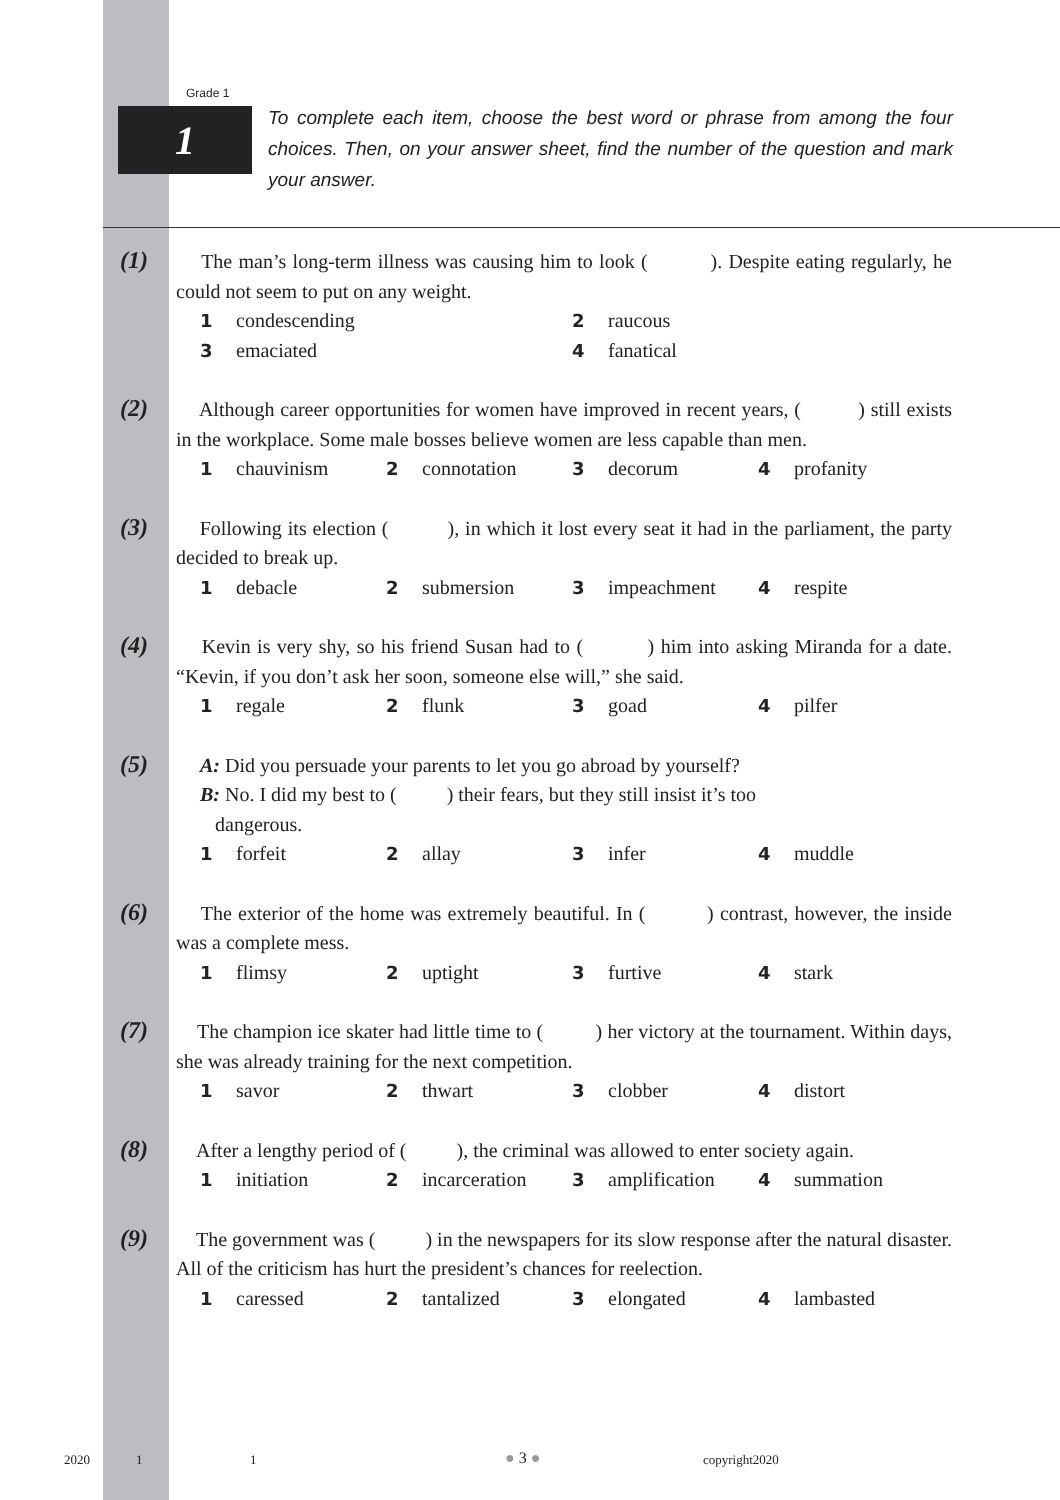Grade 1
1
To complete each item, choose the best word or phrase from among the four choices. Then, on your answer sheet, find the number of the question and mark your answer.
(1)
The man’s long-term illness was causing him to look ( ). Despite eating regularly, he could not seem to put on any weight.
1 condescending
2 raucous
3 emaciated
4 fanatical
(2)
Although career opportunities for women have improved in recent years, ( ) still exists in the workplace. Some male bosses believe women are less capable than men.
1 chauvinism
2 connotation
3 decorum
4 profanity
(3)
Following its election ( ), in which it lost every seat it had in the parliament, the party decided to break up.
1 debacle
2 submersion
3 impeachment
4 respite
(4)
Kevin is very shy, so his friend Susan had to ( ) him into asking Miranda for a date. “Kevin, if you don’t ask her soon, someone else will,” she said.
1 regale
2 flunk
3 goad
4 pilfer
(5)
A: Did you persuade your parents to let you go abroad by yourself?
B: No. I did my best to ( ) their fears, but they still insist it’s too
dangerous.
1 forfeit
2 allay
3 infer
4 muddle
(6)
The exterior of the home was extremely beautiful. In ( ) contrast, however, the inside was a complete mess.
1 flimsy
2 uptight
3 furtive
4 stark
(7)
The champion ice skater had little time to ( ) her victory at the tournament. Within days, she was already training for the next competition.
1 savor
2 thwart
3 clobber
4 distort
(8)
After a lengthy period of ( ), the criminal was allowed to enter society again.
1 initiation
2 incarceration
3 amplification
4 summation
(9)
The government was ( ) in the newspapers for its slow response after the natural disaster. All of the criticism has hurt the president’s chances for reelection.
1 caressed
2 tantalized
3 elongated
4 lambasted
2020 1 1 ● 3 ● copyright2020